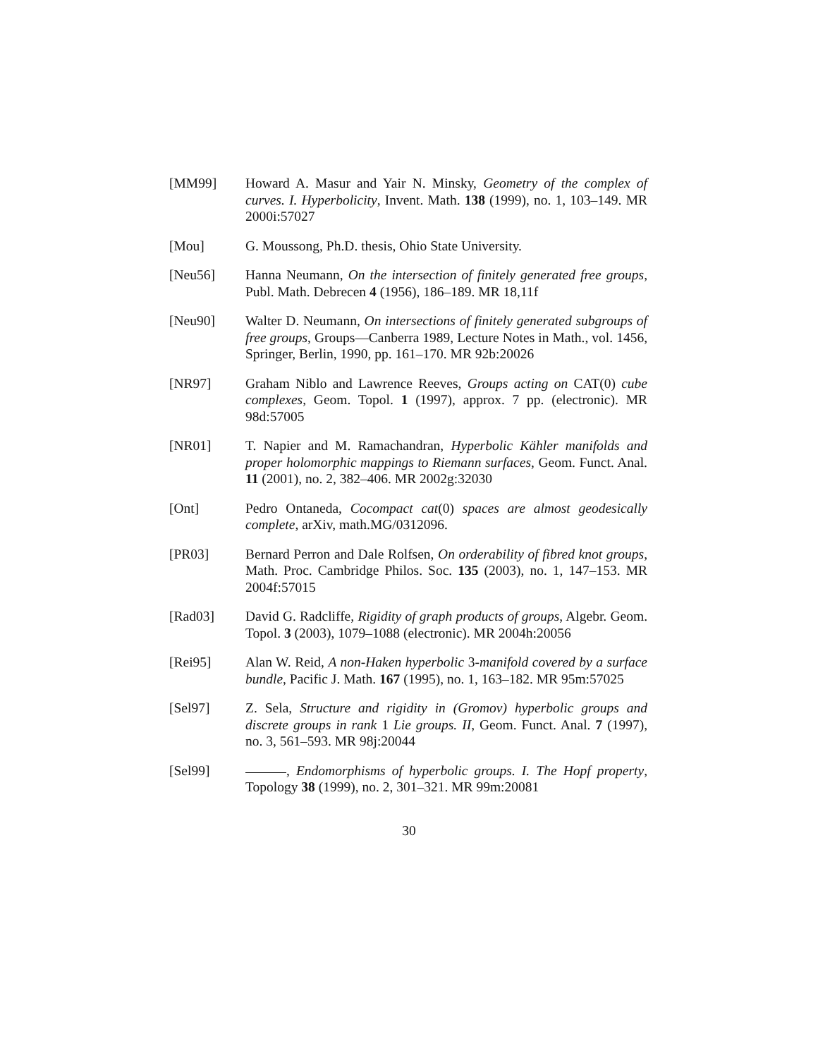[MM99] Howard A. Masur and Yair N. Minsky, Geometry of the complex of curves. I. Hyperbolicity, Invent. Math. 138 (1999), no. 1, 103–149. MR 2000i:57027
[Mou] G. Moussong, Ph.D. thesis, Ohio State University.
[Neu56] Hanna Neumann, On the intersection of finitely generated free groups, Publ. Math. Debrecen 4 (1956), 186–189. MR 18,11f
[Neu90] Walter D. Neumann, On intersections of finitely generated subgroups of free groups, Groups—Canberra 1989, Lecture Notes in Math., vol. 1456, Springer, Berlin, 1990, pp. 161–170. MR 92b:20026
[NR97] Graham Niblo and Lawrence Reeves, Groups acting on CAT(0) cube complexes, Geom. Topol. 1 (1997), approx. 7 pp. (electronic). MR 98d:57005
[NR01] T. Napier and M. Ramachandran, Hyperbolic Kähler manifolds and proper holomorphic mappings to Riemann surfaces, Geom. Funct. Anal. 11 (2001), no. 2, 382–406. MR 2002g:32030
[Ont] Pedro Ontaneda, Cocompact cat(0) spaces are almost geodesically complete, arXiv, math.MG/0312096.
[PR03] Bernard Perron and Dale Rolfsen, On orderability of fibred knot groups, Math. Proc. Cambridge Philos. Soc. 135 (2003), no. 1, 147–153. MR 2004f:57015
[Rad03] David G. Radcliffe, Rigidity of graph products of groups, Algebr. Geom. Topol. 3 (2003), 1079–1088 (electronic). MR 2004h:20056
[Rei95] Alan W. Reid, A non-Haken hyperbolic 3-manifold covered by a surface bundle, Pacific J. Math. 167 (1995), no. 1, 163–182. MR 95m:57025
[Sel97] Z. Sela, Structure and rigidity in (Gromov) hyperbolic groups and discrete groups in rank 1 Lie groups. II, Geom. Funct. Anal. 7 (1997), no. 3, 561–593. MR 98j:20044
[Sel99] , Endomorphisms of hyperbolic groups. I. The Hopf property, Topology 38 (1999), no. 2, 301–321. MR 99m:20081
30